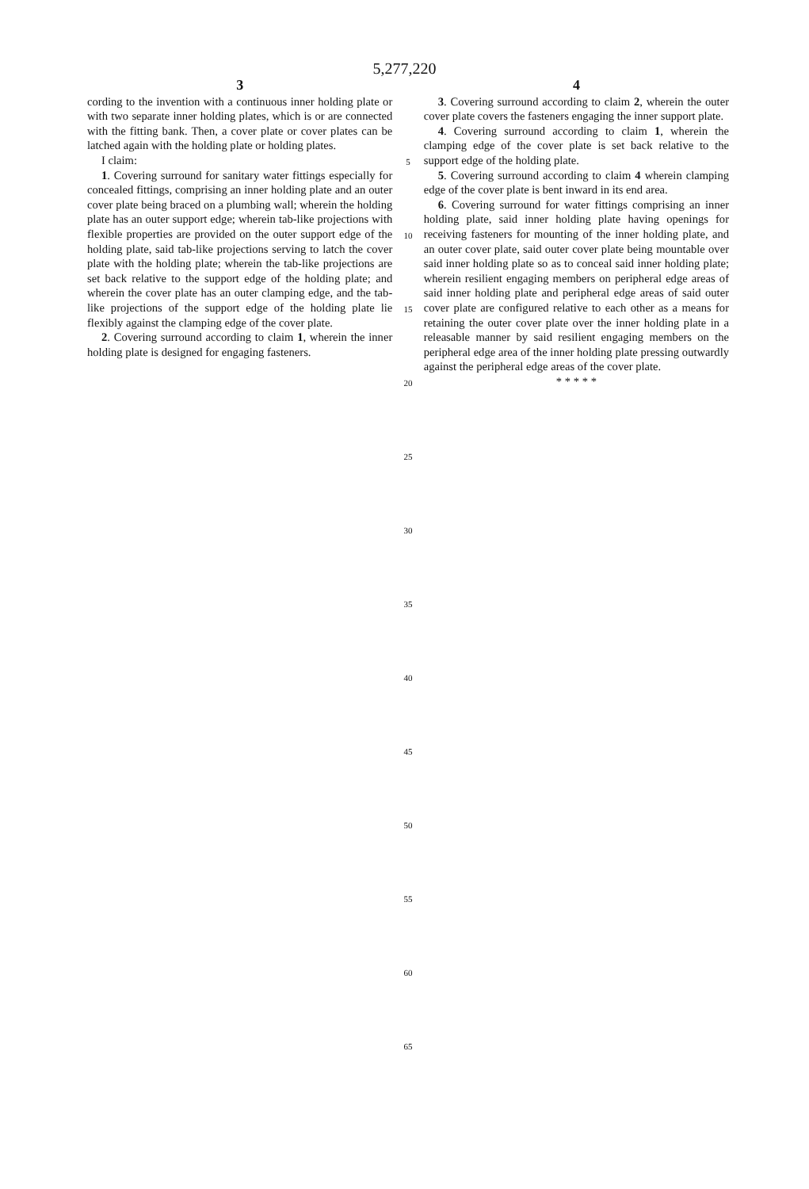5,277,220
3
cording to the invention with a continuous inner holding plate or with two separate inner holding plates, which is or are connected with the fitting bank. Then, a cover plate or cover plates can be latched again with the holding plate or holding plates.
I claim:
1. Covering surround for sanitary water fittings especially for concealed fittings, comprising an inner holding plate and an outer cover plate being braced on a plumbing wall; wherein the holding plate has an outer support edge; wherein tab-like projections with flexible properties are provided on the outer support edge of the holding plate, said tab-like projections serving to latch the cover plate with the holding plate; wherein the tab-like projections are set back relative to the support edge of the holding plate; and wherein the cover plate has an outer clamping edge, and the tab-like projections of the support edge of the holding plate lie flexibly against the clamping edge of the cover plate.
2. Covering surround according to claim 1, wherein the inner holding plate is designed for engaging fasteners.
5
10
15
20
25
30
35
40
45
50
55
60
65
4
3. Covering surround according to claim 2, wherein the outer cover plate covers the fasteners engaging the inner support plate.
4. Covering surround according to claim 1, wherein the clamping edge of the cover plate is set back relative to the support edge of the holding plate.
5. Covering surround according to claim 4 wherein clamping edge of the cover plate is bent inward in its end area.
6. Covering surround for water fittings comprising an inner holding plate, said inner holding plate having openings for receiving fasteners for mounting of the inner holding plate, and an outer cover plate, said outer cover plate being mountable over said inner holding plate so as to conceal said inner holding plate; wherein resilient engaging members on peripheral edge areas of said inner holding plate and peripheral edge areas of said outer cover plate are configured relative to each other as a means for retaining the outer cover plate over the inner holding plate in a releasable manner by said resilient engaging members on the peripheral edge area of the inner holding plate pressing outwardly against the peripheral edge areas of the cover plate.
* * * * *